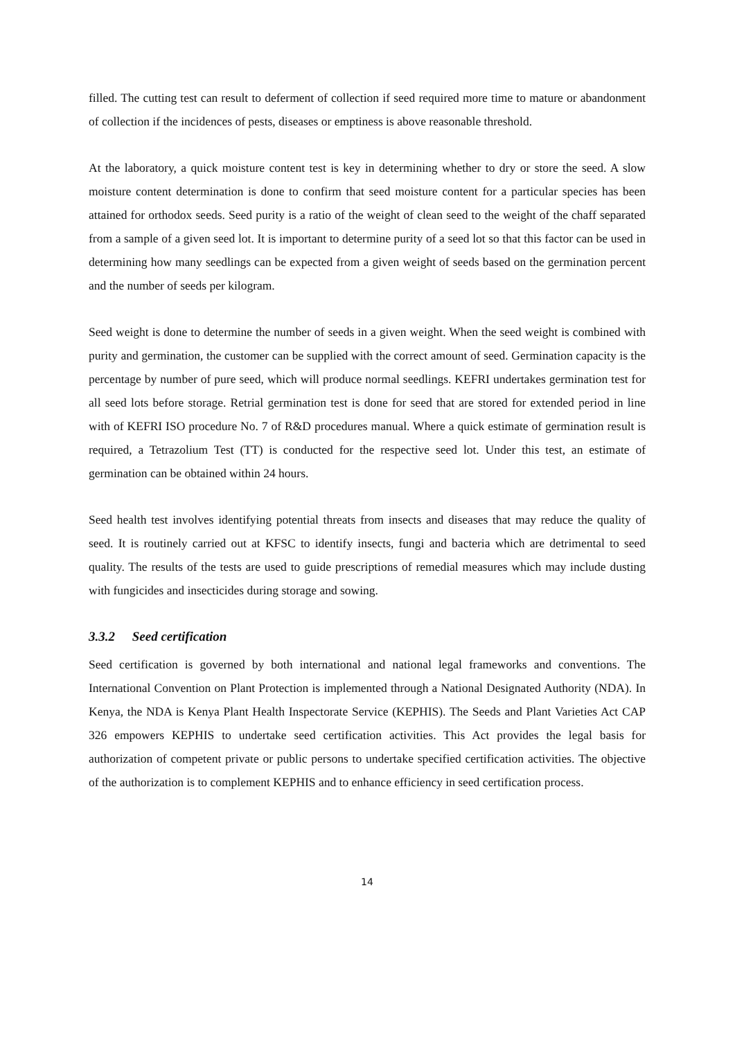filled. The cutting test can result to deferment of collection if seed required more time to mature or abandonment of collection if the incidences of pests, diseases or emptiness is above reasonable threshold.
At the laboratory, a quick moisture content test is key in determining whether to dry or store the seed. A slow moisture content determination is done to confirm that seed moisture content for a particular species has been attained for orthodox seeds. Seed purity is a ratio of the weight of clean seed to the weight of the chaff separated from a sample of a given seed lot. It is important to determine purity of a seed lot so that this factor can be used in determining how many seedlings can be expected from a given weight of seeds based on the germination percent and the number of seeds per kilogram.
Seed weight is done to determine the number of seeds in a given weight. When the seed weight is combined with purity and germination, the customer can be supplied with the correct amount of seed. Germination capacity is the percentage by number of pure seed, which will produce normal seedlings. KEFRI undertakes germination test for all seed lots before storage. Retrial germination test is done for seed that are stored for extended period in line with of KEFRI ISO procedure No. 7 of R&D procedures manual. Where a quick estimate of germination result is required, a Tetrazolium Test (TT) is conducted for the respective seed lot. Under this test, an estimate of germination can be obtained within 24 hours.
Seed health test involves identifying potential threats from insects and diseases that may reduce the quality of seed. It is routinely carried out at KFSC to identify insects, fungi and bacteria which are detrimental to seed quality. The results of the tests are used to guide prescriptions of remedial measures which may include dusting with fungicides and insecticides during storage and sowing.
3.3.2 Seed certification
Seed certification is governed by both international and national legal frameworks and conventions. The International Convention on Plant Protection is implemented through a National Designated Authority (NDA). In Kenya, the NDA is Kenya Plant Health Inspectorate Service (KEPHIS). The Seeds and Plant Varieties Act CAP 326 empowers KEPHIS to undertake seed certification activities. This Act provides the legal basis for authorization of competent private or public persons to undertake specified certification activities. The objective of the authorization is to complement KEPHIS and to enhance efficiency in seed certification process.
14